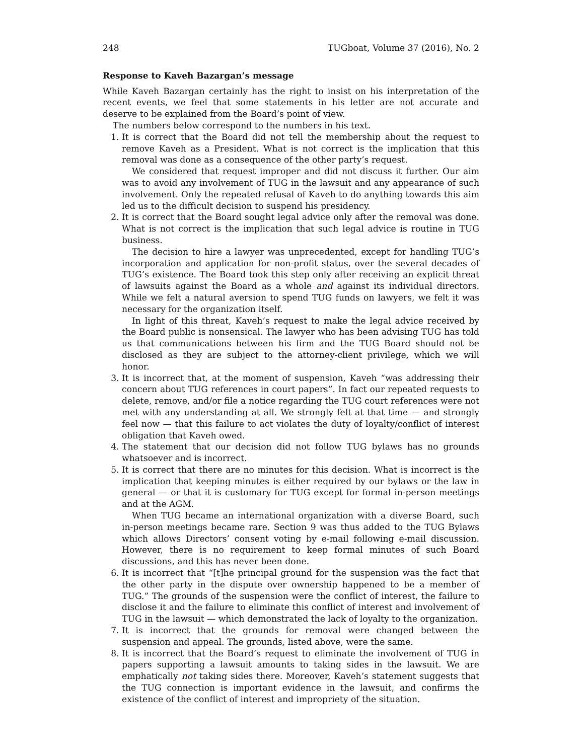248 TUGboat, Volume 37 (2016), No. 2
Response to Kaveh Bazargan’s message
While Kaveh Bazargan certainly has the right to insist on his interpretation of the recent events, we feel that some statements in his letter are not accurate and deserve to be explained from the Board’s point of view.
The numbers below correspond to the numbers in his text.
1. It is correct that the Board did not tell the membership about the request to remove Kaveh as a President. What is not correct is the implication that this removal was done as a consequence of the other party’s request.
We considered that request improper and did not discuss it further. Our aim was to avoid any involvement of TUG in the lawsuit and any appearance of such involvement. Only the repeated refusal of Kaveh to do anything towards this aim led us to the difficult decision to suspend his presidency.
2. It is correct that the Board sought legal advice only after the removal was done. What is not correct is the implication that such legal advice is routine in TUG business.
The decision to hire a lawyer was unprecedented, except for handling TUG’s incorporation and application for non-profit status, over the several decades of TUG’s existence. The Board took this step only after receiving an explicit threat of lawsuits against the Board as a whole and against its individual directors. While we felt a natural aversion to spend TUG funds on lawyers, we felt it was necessary for the organization itself.
In light of this threat, Kaveh’s request to make the legal advice received by the Board public is nonsensical. The lawyer who has been advising TUG has told us that communications between his firm and the TUG Board should not be disclosed as they are subject to the attorney-client privilege, which we will honor.
3. It is incorrect that, at the moment of suspension, Kaveh “was addressing their concern about TUG references in court papers”. In fact our repeated requests to delete, remove, and/or file a notice regarding the TUG court references were not met with any understanding at all. We strongly felt at that time — and strongly feel now — that this failure to act violates the duty of loyalty/conflict of interest obligation that Kaveh owed.
4. The statement that our decision did not follow TUG bylaws has no grounds whatsoever and is incorrect.
5. It is correct that there are no minutes for this decision. What is incorrect is the implication that keeping minutes is either required by our bylaws or the law in general — or that it is customary for TUG except for formal in-person meetings and at the AGM.
When TUG became an international organization with a diverse Board, such in-person meetings became rare. Section 9 was thus added to the TUG Bylaws which allows Directors’ consent voting by e-mail following e-mail discussion. However, there is no requirement to keep formal minutes of such Board discussions, and this has never been done.
6. It is incorrect that “[t]he principal ground for the suspension was the fact that the other party in the dispute over ownership happened to be a member of TUG.” The grounds of the suspension were the conflict of interest, the failure to disclose it and the failure to eliminate this conflict of interest and involvement of TUG in the lawsuit — which demonstrated the lack of loyalty to the organization.
7. It is incorrect that the grounds for removal were changed between the suspension and appeal. The grounds, listed above, were the same.
8. It is incorrect that the Board’s request to eliminate the involvement of TUG in papers supporting a lawsuit amounts to taking sides in the lawsuit. We are emphatically not taking sides there. Moreover, Kaveh’s statement suggests that the TUG connection is important evidence in the lawsuit, and confirms the existence of the conflict of interest and impropriety of the situation.